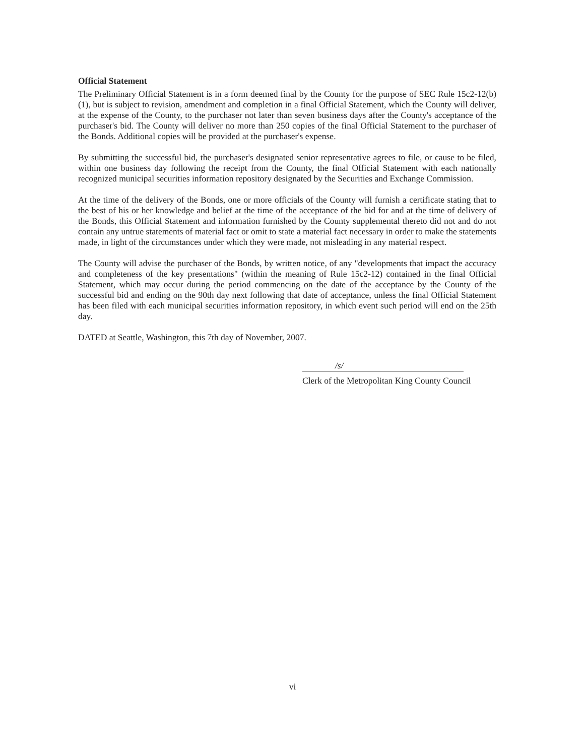Official Statement
The Preliminary Official Statement is in a form deemed final by the County for the purpose of SEC Rule 15c2-12(b)(1), but is subject to revision, amendment and completion in a final Official Statement, which the County will deliver, at the expense of the County, to the purchaser not later than seven business days after the County's acceptance of the purchaser's bid. The County will deliver no more than 250 copies of the final Official Statement to the purchaser of the Bonds. Additional copies will be provided at the purchaser's expense.
By submitting the successful bid, the purchaser's designated senior representative agrees to file, or cause to be filed, within one business day following the receipt from the County, the final Official Statement with each nationally recognized municipal securities information repository designated by the Securities and Exchange Commission.
At the time of the delivery of the Bonds, one or more officials of the County will furnish a certificate stating that to the best of his or her knowledge and belief at the time of the acceptance of the bid for and at the time of delivery of the Bonds, this Official Statement and information furnished by the County supplemental thereto did not and do not contain any untrue statements of material fact or omit to state a material fact necessary in order to make the statements made, in light of the circumstances under which they were made, not misleading in any material respect.
The County will advise the purchaser of the Bonds, by written notice, of any "developments that impact the accuracy and completeness of the key presentations" (within the meaning of Rule 15c2-12) contained in the final Official Statement, which may occur during the period commencing on the date of the acceptance by the County of the successful bid and ending on the 90th day next following that date of acceptance, unless the final Official Statement has been filed with each municipal securities information repository, in which event such period will end on the 25th day.
DATED at Seattle, Washington, this 7th day of November, 2007.
/s/
Clerk of the Metropolitan King County Council
vi